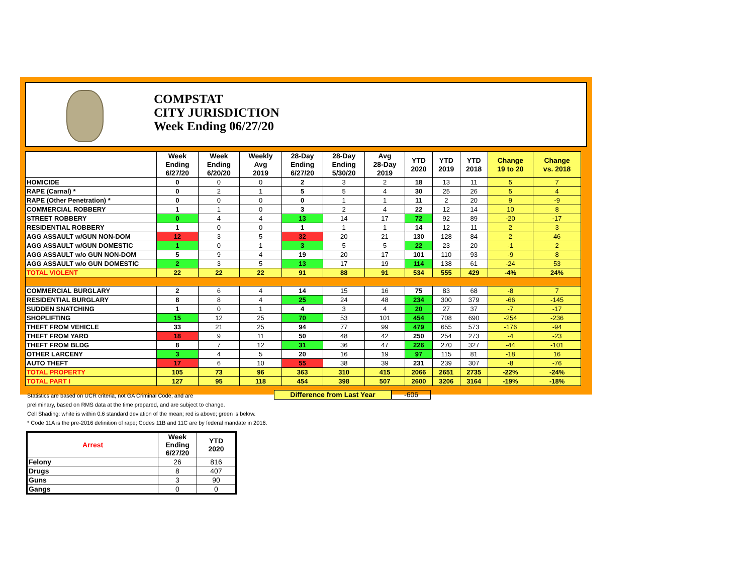COMPSTAT
CITY JURISDICTION
Week Ending 06/27/20
| | Week Ending 6/27/20 | Week Ending 6/20/20 | Weekly Avg 2019 | 28-Day Ending 6/27/20 | 28-Day Ending 5/30/20 | Avg 28-Day 2019 | YTD 2020 | YTD 2019 | YTD 2018 | Change 19 to 20 | Change vs. 2018 |
| --- | --- | --- | --- | --- | --- | --- | --- | --- | --- | --- | --- |
| HOMICIDE | 0 | 0 | 0 | 2 | 3 | 2 | 18 | 13 | 11 | 5 | 7 |
| RAPE (Carnal) * | 0 | 2 | 1 | 5 | 5 | 4 | 30 | 25 | 26 | 5 | 4 |
| RAPE (Other Penetration) * | 0 | 0 | 0 | 0 | 1 | 1 | 11 | 2 | 20 | 9 | -9 |
| COMMERCIAL ROBBERY | 1 | 1 | 0 | 3 | 2 | 4 | 22 | 12 | 14 | 10 | 8 |
| STREET ROBBERY | 0 | 4 | 4 | 13 | 14 | 17 | 72 | 92 | 89 | -20 | -17 |
| RESIDENTIAL ROBBERY | 1 | 0 | 0 | 1 | 1 | 1 | 14 | 12 | 11 | 2 | 3 |
| AGG ASSAULT w/GUN NON-DOM | 12 | 3 | 5 | 32 | 20 | 21 | 130 | 128 | 84 | 2 | 46 |
| AGG ASSAULT w/GUN DOMESTIC | 1 | 0 | 1 | 3 | 5 | 5 | 22 | 23 | 20 | -1 | 2 |
| AGG ASSAULT w/o GUN NON-DOM | 5 | 9 | 4 | 19 | 20 | 17 | 101 | 110 | 93 | -9 | 8 |
| AGG ASSAULT w/o GUN DOMESTIC | 2 | 3 | 5 | 13 | 17 | 19 | 114 | 138 | 61 | -24 | 53 |
| TOTAL VIOLENT | 22 | 22 | 22 | 91 | 88 | 91 | 534 | 555 | 429 | -4% | 24% |
| COMMERCIAL BURGLARY | 2 | 6 | 4 | 14 | 15 | 16 | 75 | 83 | 68 | -8 | 7 |
| RESIDENTIAL BURGLARY | 8 | 8 | 4 | 25 | 24 | 48 | 234 | 300 | 379 | -66 | -145 |
| SUDDEN SNATCHING | 1 | 0 | 1 | 4 | 3 | 4 | 20 | 27 | 37 | -7 | -17 |
| SHOPLIFTING | 15 | 12 | 25 | 70 | 53 | 101 | 454 | 708 | 690 | -254 | -236 |
| THEFT FROM VEHICLE | 33 | 21 | 25 | 94 | 77 | 99 | 479 | 655 | 573 | -176 | -94 |
| THEFT FROM YARD | 18 | 9 | 11 | 50 | 48 | 42 | 250 | 254 | 273 | -4 | -23 |
| THEFT FROM BLDG | 8 | 7 | 12 | 31 | 36 | 47 | 226 | 270 | 327 | -44 | -101 |
| OTHER LARCENY | 3 | 4 | 5 | 20 | 16 | 19 | 97 | 115 | 81 | -18 | 16 |
| AUTO THEFT | 17 | 6 | 10 | 55 | 38 | 39 | 231 | 239 | 307 | -8 | -76 |
| TOTAL PROPERTY | 105 | 73 | 96 | 363 | 310 | 415 | 2066 | 2651 | 2735 | -22% | -24% |
| TOTAL PART I | 127 | 95 | 118 | 454 | 398 | 507 | 2600 | 3206 | 3164 | -19% | -18% |
Difference from Last Year -606
Statistics are based on UCR criteria, not GA Criminal Code, and are
preliminary, based on RMS data at the time prepared, and are subject to change.
Cell Shading: white is within 0.6 standard deviation of the mean; red is above; green is below.
* Code 11A is the pre-2016 definition of rape; Codes 11B and 11C are by federal mandate in 2016.
| Arrest | Week Ending 6/27/20 | YTD 2020 |
| --- | --- | --- |
| Felony | 26 | 816 |
| Drugs | 8 | 407 |
| Guns | 3 | 90 |
| Gangs | 0 | 0 |